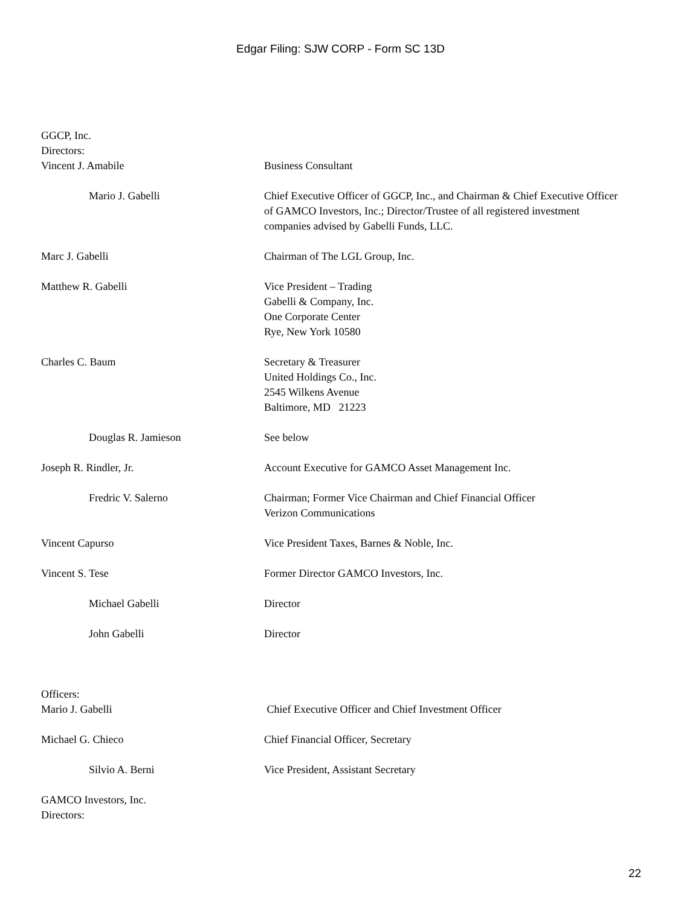Edgar Filing: SJW CORP - Form SC 13D
GGCP, Inc.
Directors:
| Vincent J. Amabile | Business Consultant |
| Mario J. Gabelli | Chief Executive Officer of GGCP, Inc., and Chairman & Chief Executive Officer of GAMCO Investors, Inc.; Director/Trustee of all registered investment companies advised by Gabelli Funds, LLC. |
| Marc J. Gabelli | Chairman of The LGL Group, Inc. |
| Matthew R. Gabelli | Vice President – Trading Gabelli & Company, Inc. One Corporate Center Rye, New York 10580 |
| Charles C. Baum | Secretary & Treasurer United Holdings Co., Inc. 2545 Wilkens Avenue Baltimore, MD 21223 |
| Douglas R. Jamieson | See below |
| Joseph R. Rindler, Jr. | Account Executive for GAMCO Asset Management Inc. |
| Fredric V. Salerno | Chairman; Former Vice Chairman and Chief Financial Officer Verizon Communications |
| Vincent Capurso | Vice President Taxes, Barnes & Noble, Inc. |
| Vincent S. Tese | Former Director GAMCO Investors, Inc. |
| Michael Gabelli | Director |
| John Gabelli | Director |
Officers:
| Mario J. Gabelli | Chief Executive Officer and Chief Investment Officer |
| Michael G. Chieco | Chief Financial Officer, Secretary |
| Silvio A. Berni | Vice President, Assistant Secretary |
GAMCO Investors, Inc.
Directors:
22